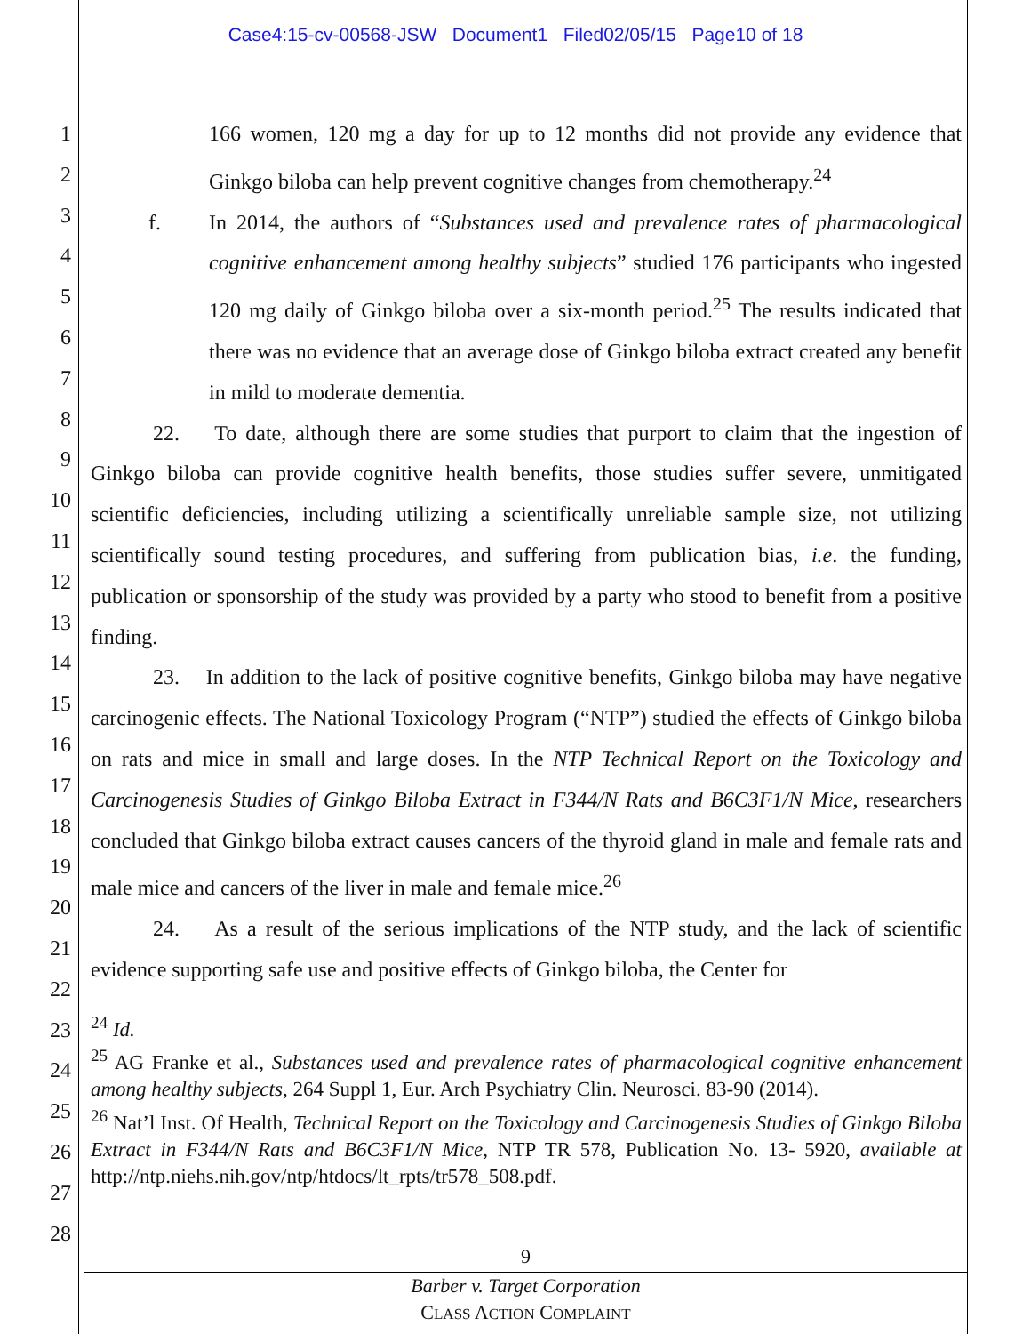Case4:15-cv-00568-JSW Document1 Filed02/05/15 Page10 of 18
1
2
3
4
5
6
7
8
9
10
11
12
13
14
15
16
17
18
19
20
21
22
23
24
25
26
27
28
166 women, 120 mg a day for up to 12 months did not provide any evidence that Ginkgo biloba can help prevent cognitive changes from chemotherapy.<sup>24</sup>
f. In 2014, the authors of “Substances used and prevalence rates of pharmacological cognitive enhancement among healthy subjects” studied 176 participants who ingested 120 mg daily of Ginkgo biloba over a six-month period.<sup>25</sup> The results indicated that there was no evidence that an average dose of Ginkgo biloba extract created any benefit in mild to moderate dementia.
22. To date, although there are some studies that purport to claim that the ingestion of Ginkgo biloba can provide cognitive health benefits, those studies suffer severe, unmitigated scientific deficiencies, including utilizing a scientifically unreliable sample size, not utilizing scientifically sound testing procedures, and suffering from publication bias, i.e. the funding, publication or sponsorship of the study was provided by a party who stood to benefit from a positive finding.
23. In addition to the lack of positive cognitive benefits, Ginkgo biloba may have negative carcinogenic effects. The National Toxicology Program (“NTP”) studied the effects of Ginkgo biloba on rats and mice in small and large doses. In the NTP Technical Report on the Toxicology and Carcinogenesis Studies of Ginkgo Biloba Extract in F344/N Rats and B6C3F1/N Mice, researchers concluded that Ginkgo biloba extract causes cancers of the thyroid gland in male and female rats and male mice and cancers of the liver in male and female mice.<sup>26</sup>
24. As a result of the serious implications of the NTP study, and the lack of scientific evidence supporting safe use and positive effects of Ginkgo biloba, the Center for
<sup>24</sup> Id.
<sup>25</sup> AG Franke et al., Substances used and prevalence rates of pharmacological cognitive enhancement among healthy subjects, 264 Suppl 1, Eur. Arch Psychiatry Clin. Neurosci. 83-90 (2014).
<sup>26</sup> Nat’l Inst. Of Health, Technical Report on the Toxicology and Carcinogenesis Studies of Ginkgo Biloba Extract in F344/N Rats and B6C3F1/N Mice, NTP TR 578, Publication No. 13- 5920, available at http://ntp.niehs.nih.gov/ntp/htdocs/lt_rpts/tr578_508.pdf.
9
Barber v. Target Corporation
CLASS ACTION COMPLAINT